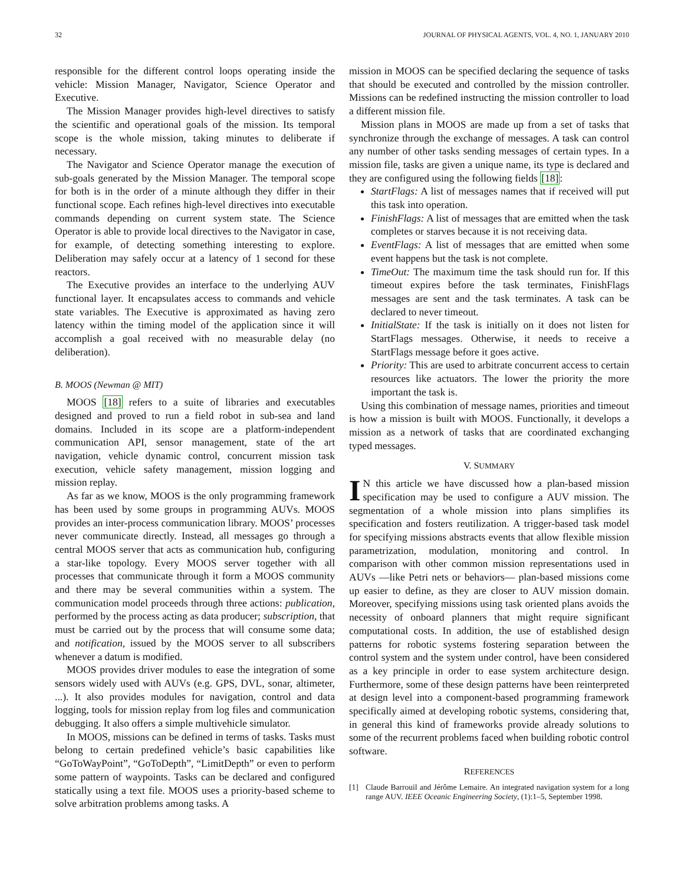32 JOURNAL OF PHYSICAL AGENTS, VOL. 4, NO. 1, JANUARY 2010
responsible for the different control loops operating inside the vehicle: Mission Manager, Navigator, Science Operator and Executive.
The Mission Manager provides high-level directives to satisfy the scientific and operational goals of the mission. Its temporal scope is the whole mission, taking minutes to deliberate if necessary.
The Navigator and Science Operator manage the execution of sub-goals generated by the Mission Manager. The temporal scope for both is in the order of a minute although they differ in their functional scope. Each refines high-level directives into executable commands depending on current system state. The Science Operator is able to provide local directives to the Navigator in case, for example, of detecting something interesting to explore. Deliberation may safely occur at a latency of 1 second for these reactors.
The Executive provides an interface to the underlying AUV functional layer. It encapsulates access to commands and vehicle state variables. The Executive is approximated as having zero latency within the timing model of the application since it will accomplish a goal received with no measurable delay (no deliberation).
B. MOOS (Newman @ MIT)
MOOS [18] refers to a suite of libraries and executables designed and proved to run a field robot in sub-sea and land domains. Included in its scope are a platform-independent communication API, sensor management, state of the art navigation, vehicle dynamic control, concurrent mission task execution, vehicle safety management, mission logging and mission replay.
As far as we know, MOOS is the only programming framework has been used by some groups in programming AUVs. MOOS provides an inter-process communication library. MOOS’ processes never communicate directly. Instead, all messages go through a central MOOS server that acts as communication hub, configuring a star-like topology. Every MOOS server together with all processes that communicate through it form a MOOS community and there may be several communities within a system. The communication model proceeds through three actions: publication, performed by the process acting as data producer; subscription, that must be carried out by the process that will consume some data; and notification, issued by the MOOS server to all subscribers whenever a datum is modified.
MOOS provides driver modules to ease the integration of some sensors widely used with AUVs (e.g. GPS, DVL, sonar, altimeter, ...). It also provides modules for navigation, control and data logging, tools for mission replay from log files and communication debugging. It also offers a simple multivehicle simulator.
In MOOS, missions can be defined in terms of tasks. Tasks must belong to certain predefined vehicle’s basic capabilities like “GoToWayPoint”, “GoToDepth”, “LimitDepth” or even to perform some pattern of waypoints. Tasks can be declared and configured statically using a text file. MOOS uses a priority-based scheme to solve arbitration problems among tasks. A
mission in MOOS can be specified declaring the sequence of tasks that should be executed and controlled by the mission controller. Missions can be redefined instructing the mission controller to load a different mission file.
Mission plans in MOOS are made up from a set of tasks that synchronize through the exchange of messages. A task can control any number of other tasks sending messages of certain types. In a mission file, tasks are given a unique name, its type is declared and they are configured using the following fields [18]:
StartFlags: A list of messages names that if received will put this task into operation.
FinishFlags: A list of messages that are emitted when the task completes or starves because it is not receiving data.
EventFlags: A list of messages that are emitted when some event happens but the task is not complete.
TimeOut: The maximum time the task should run for. If this timeout expires before the task terminates, FinishFlags messages are sent and the task terminates. A task can be declared to never timeout.
InitialState: If the task is initially on it does not listen for StartFlags messages. Otherwise, it needs to receive a StartFlags message before it goes active.
Priority: This are used to arbitrate concurrent access to certain resources like actuators. The lower the priority the more important the task is.
Using this combination of message names, priorities and timeout is how a mission is built with MOOS. Functionally, it develops a mission as a network of tasks that are coordinated exchanging typed messages.
V. SUMMARY
IN this article we have discussed how a plan-based mission specification may be used to configure a AUV mission. The segmentation of a whole mission into plans simplifies its specification and fosters reutilization. A trigger-based task model for specifying missions abstracts events that allow flexible mission parametrization, modulation, monitoring and control. In comparison with other common mission representations used in AUVs —like Petri nets or behaviors— plan-based missions come up easier to define, as they are closer to AUV mission domain. Moreover, specifying missions using task oriented plans avoids the necessity of onboard planners that might require significant computational costs. In addition, the use of established design patterns for robotic systems fostering separation between the control system and the system under control, have been considered as a key principle in order to ease system architecture design. Furthermore, some of these design patterns have been reinterpreted at design level into a component-based programming framework specifically aimed at developing robotic systems, considering that, in general this kind of frameworks provide already solutions to some of the recurrent problems faced when building robotic control software.
REFERENCES
[1] Claude Barrouil and Jérôme Lemaire. An integrated navigation system for a long range AUV. IEEE Oceanic Engineering Society, (1):1–5, September 1998.